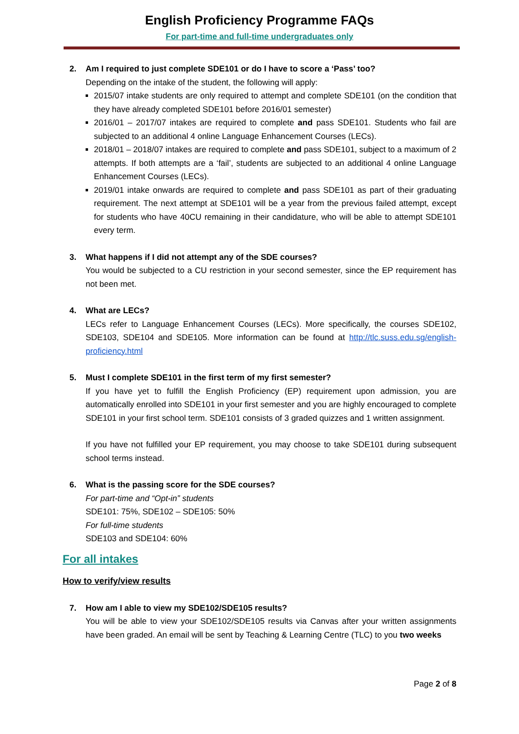English Proficiency Programme FAQs
For part-time and full-time undergraduates only
2. Am I required to just complete SDE101 or do I have to score a ‘Pass’ too?
Depending on the intake of the student, the following will apply:
2015/07 intake students are only required to attempt and complete SDE101 (on the condition that they have already completed SDE101 before 2016/01 semester)
2016/01 – 2017/07 intakes are required to complete and pass SDE101. Students who fail are subjected to an additional 4 online Language Enhancement Courses (LECs).
2018/01 – 2018/07 intakes are required to complete and pass SDE101, subject to a maximum of 2 attempts. If both attempts are a ‘fail’, students are subjected to an additional 4 online Language Enhancement Courses (LECs).
2019/01 intake onwards are required to complete and pass SDE101 as part of their graduating requirement. The next attempt at SDE101 will be a year from the previous failed attempt, except for students who have 40CU remaining in their candidature, who will be able to attempt SDE101 every term.
3. What happens if I did not attempt any of the SDE courses?
You would be subjected to a CU restriction in your second semester, since the EP requirement has not been met.
4. What are LECs?
LECs refer to Language Enhancement Courses (LECs). More specifically, the courses SDE102, SDE103, SDE104 and SDE105. More information can be found at http://tlc.suss.edu.sg/english-proficiency.html
5. Must I complete SDE101 in the first term of my first semester?
If you have yet to fulfill the English Proficiency (EP) requirement upon admission, you are automatically enrolled into SDE101 in your first semester and you are highly encouraged to complete SDE101 in your first school term. SDE101 consists of 3 graded quizzes and 1 written assignment.
If you have not fulfilled your EP requirement, you may choose to take SDE101 during subsequent school terms instead.
6. What is the passing score for the SDE courses?
For part-time and “Opt-in” students
SDE101: 75%, SDE102 – SDE105: 50%
For full-time students
SDE103 and SDE104: 60%
For all intakes
How to verify/view results
7. How am I able to view my SDE102/SDE105 results?
You will be able to view your SDE102/SDE105 results via Canvas after your written assignments have been graded. An email will be sent by Teaching & Learning Centre (TLC) to you two weeks
Page 2 of 8